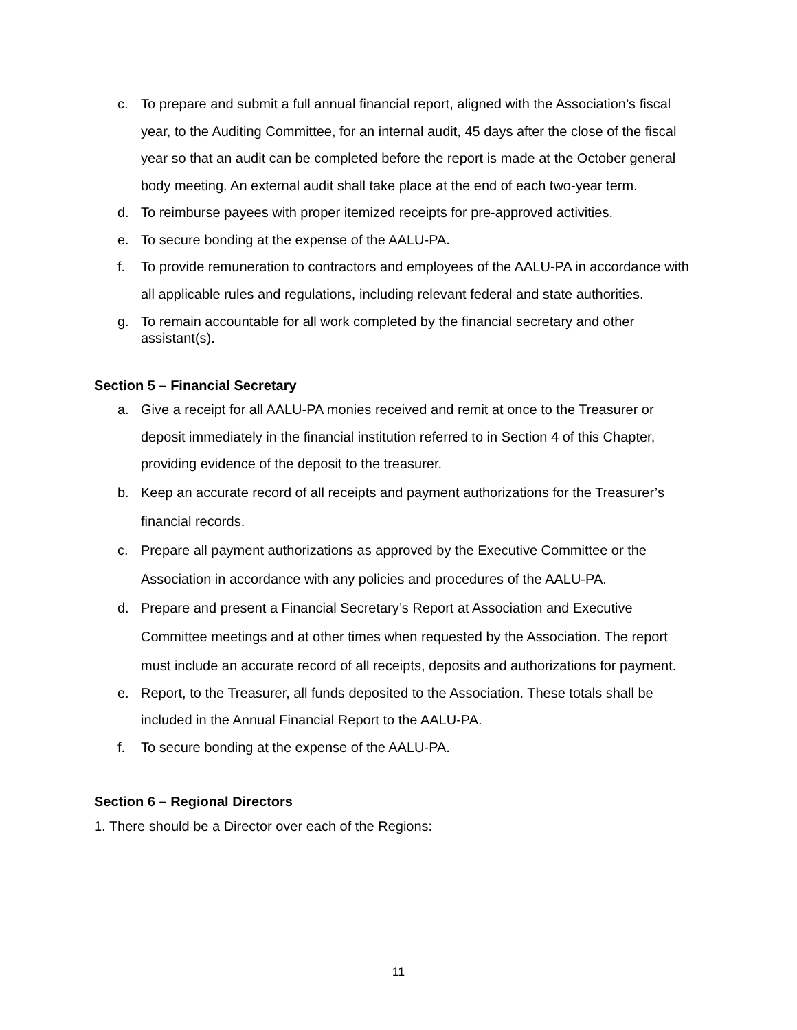c. To prepare and submit a full annual financial report, aligned with the Association’s fiscal year, to the Auditing Committee, for an internal audit, 45 days after the close of the fiscal year so that an audit can be completed before the report is made at the October general body meeting. An external audit shall take place at the end of each two-year term.
d. To reimburse payees with proper itemized receipts for pre-approved activities.
e. To secure bonding at the expense of the AALU-PA.
f. To provide remuneration to contractors and employees of the AALU-PA in accordance with all applicable rules and regulations, including relevant federal and state authorities.
g. To remain accountable for all work completed by the financial secretary and other assistant(s).
Section 5 – Financial Secretary
a. Give a receipt for all AALU-PA monies received and remit at once to the Treasurer or deposit immediately in the financial institution referred to in Section 4 of this Chapter, providing evidence of the deposit to the treasurer.
b. Keep an accurate record of all receipts and payment authorizations for the Treasurer’s financial records.
c. Prepare all payment authorizations as approved by the Executive Committee or the Association in accordance with any policies and procedures of the AALU-PA.
d. Prepare and present a Financial Secretary’s Report at Association and Executive Committee meetings and at other times when requested by the Association. The report must include an accurate record of all receipts, deposits and authorizations for payment.
e. Report, to the Treasurer, all funds deposited to the Association. These totals shall be included in the Annual Financial Report to the AALU-PA.
f. To secure bonding at the expense of the AALU-PA.
Section 6 – Regional Directors
1. There should be a Director over each of the Regions:
11